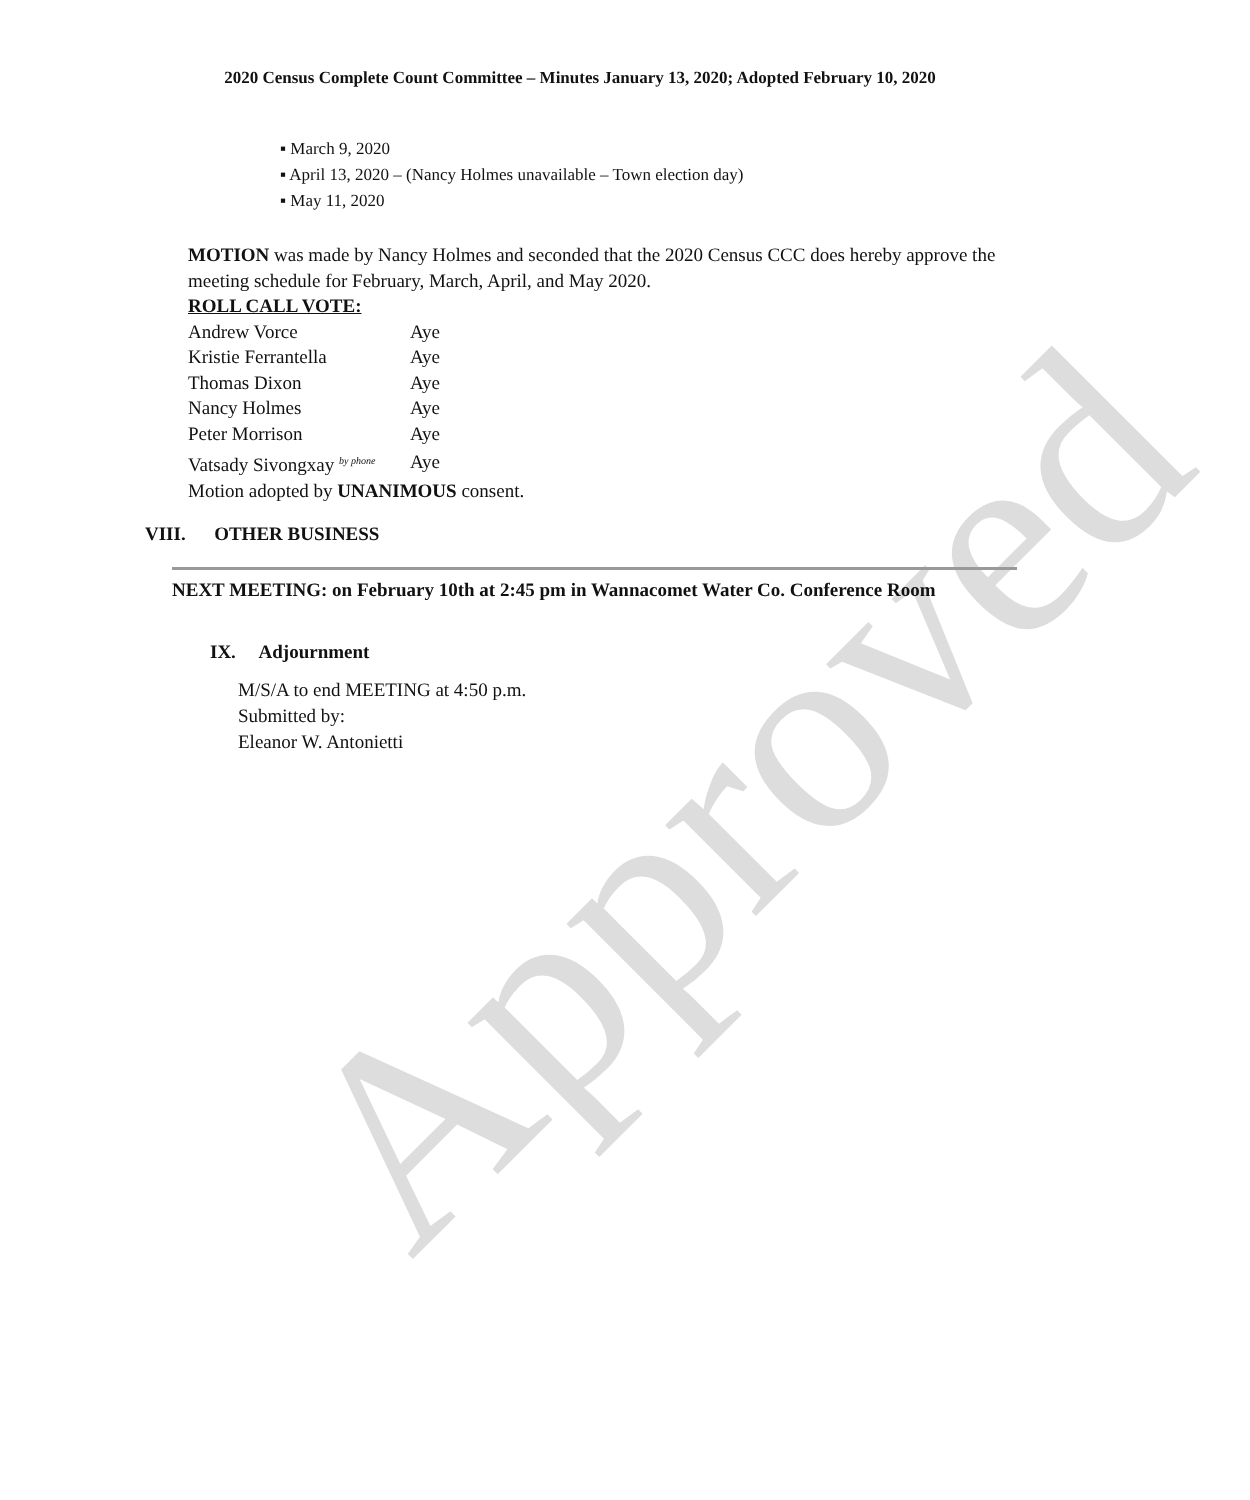2020 Census Complete Count Committee – Minutes January 13, 2020; Adopted February 10, 2020
March 9, 2020
April 13, 2020 – (Nancy Holmes unavailable – Town election day)
May 11, 2020
MOTION was made by Nancy Holmes and seconded that the 2020 Census CCC does hereby approve the meeting schedule for February, March, April, and May 2020.
ROLL CALL VOTE:
| Andrew Vorce | Aye |
| Kristie Ferrantella | Aye |
| Thomas Dixon | Aye |
| Nancy Holmes | Aye |
| Peter Morrison | Aye |
| Vatsady Sivongxay <sup>by phone</sup> | Aye |
Motion adopted by UNANIMOUS consent.
VIII. OTHER BUSINESS
NEXT MEETING: on February 10th at 2:45 pm in Wannacomet Water Co. Conference Room
IX. Adjournment
M/S/A to end MEETING at 4:50 p.m.
Submitted by:
Eleanor W. Antonietti
Approved